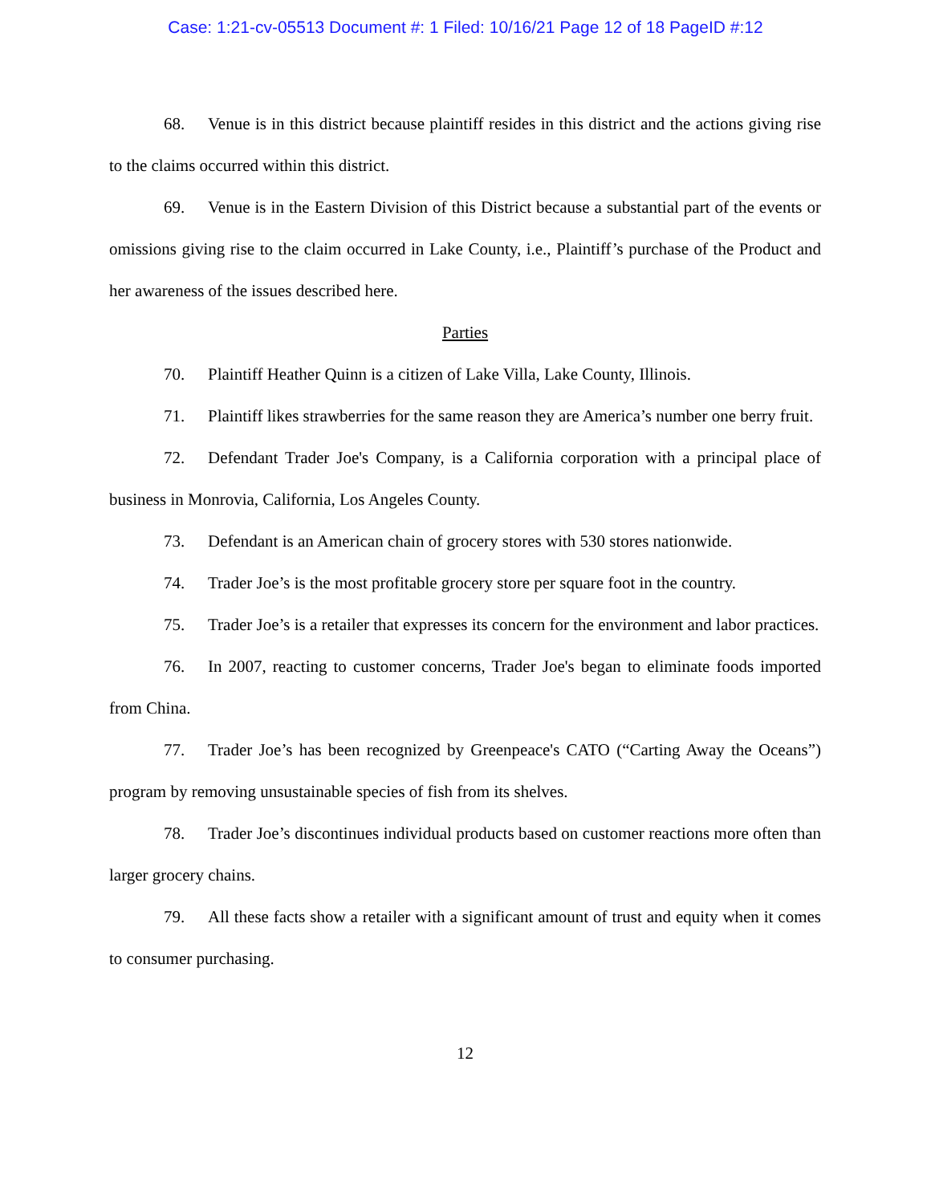Case: 1:21-cv-05513 Document #: 1 Filed: 10/16/21 Page 12 of 18 PageID #:12
68. Venue is in this district because plaintiff resides in this district and the actions giving rise to the claims occurred within this district.
69. Venue is in the Eastern Division of this District because a substantial part of the events or omissions giving rise to the claim occurred in Lake County, i.e., Plaintiff’s purchase of the Product and her awareness of the issues described here.
Parties
70. Plaintiff Heather Quinn is a citizen of Lake Villa, Lake County, Illinois.
71. Plaintiff likes strawberries for the same reason they are America’s number one berry fruit.
72. Defendant Trader Joe's Company, is a California corporation with a principal place of business in Monrovia, California, Los Angeles County.
73. Defendant is an American chain of grocery stores with 530 stores nationwide.
74. Trader Joe’s is the most profitable grocery store per square foot in the country.
75. Trader Joe’s is a retailer that expresses its concern for the environment and labor practices.
76. In 2007, reacting to customer concerns, Trader Joe's began to eliminate foods imported from China.
77. Trader Joe’s has been recognized by Greenpeace's CATO (“Carting Away the Oceans”) program by removing unsustainable species of fish from its shelves.
78. Trader Joe’s discontinues individual products based on customer reactions more often than larger grocery chains.
79. All these facts show a retailer with a significant amount of trust and equity when it comes to consumer purchasing.
12